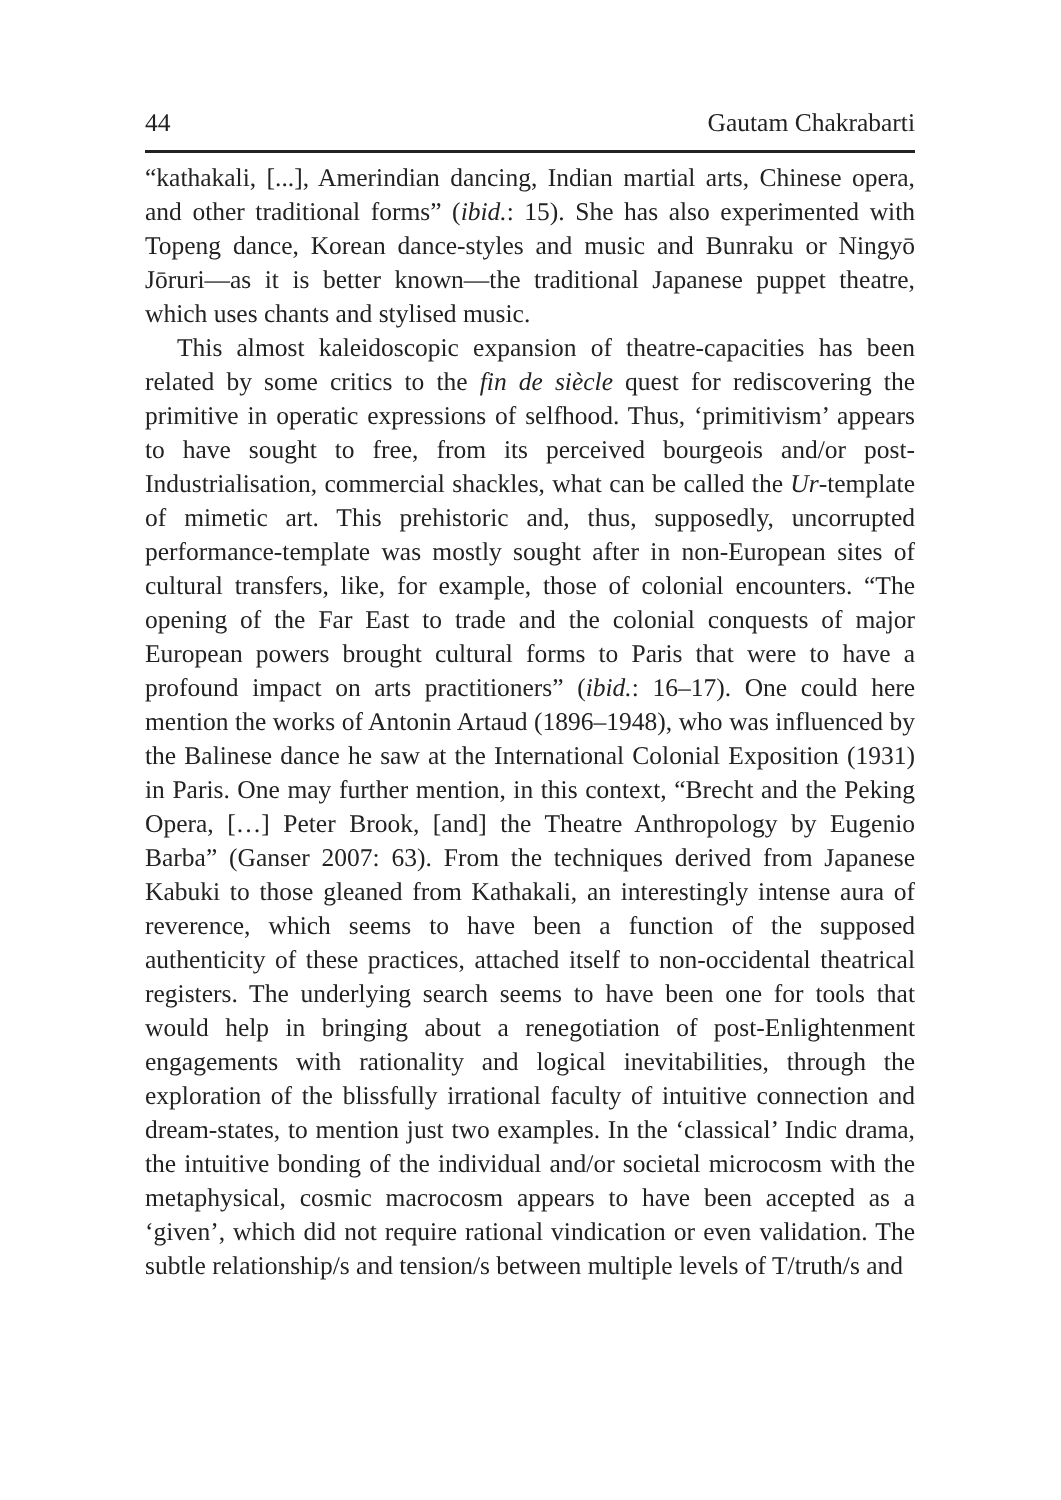44 Gautam Chakrabarti
“kathakali, [...], Amerindian dancing, Indian martial arts, Chinese opera, and other traditional forms” (ibid.: 15). She has also experimented with Topeng dance, Korean dance-styles and music and Bunraku or Ningyō Jōruri—as it is better known—the traditional Japanese puppet theatre, which uses chants and stylised music.
This almost kaleidoscopic expansion of theatre-capacities has been related by some critics to the fin de siècle quest for rediscovering the primitive in operatic expressions of selfhood. Thus, ‘primitivism’ appears to have sought to free, from its perceived bourgeois and/or post-Industrialisation, commercial shackles, what can be called the Ur-template of mimetic art. This prehistoric and, thus, supposedly, uncorrupted performance-template was mostly sought after in non-European sites of cultural transfers, like, for example, those of colonial encounters. “The opening of the Far East to trade and the colonial conquests of major European powers brought cultural forms to Paris that were to have a profound impact on arts practitioners” (ibid.: 16–17). One could here mention the works of Antonin Artaud (1896–1948), who was influenced by the Balinese dance he saw at the International Colonial Exposition (1931) in Paris. One may further mention, in this context, “Brecht and the Peking Opera, […] Peter Brook, [and] the Theatre Anthropology by Eugenio Barba” (Ganser 2007: 63). From the techniques derived from Japanese Kabuki to those gleaned from Kathakali, an interestingly intense aura of reverence, which seems to have been a function of the supposed authenticity of these practices, attached itself to non-occidental theatrical registers. The underlying search seems to have been one for tools that would help in bringing about a renegotiation of post-Enlightenment engagements with rationality and logical inevitabilities, through the exploration of the blissfully irrational faculty of intuitive connection and dream-states, to mention just two examples. In the ‘classical’ Indic drama, the intuitive bonding of the individual and/or societal microcosm with the metaphysical, cosmic macrocosm appears to have been accepted as a ‘given’, which did not require rational vindication or even validation. The subtle relationship/s and tension/s between multiple levels of T/truth/s and